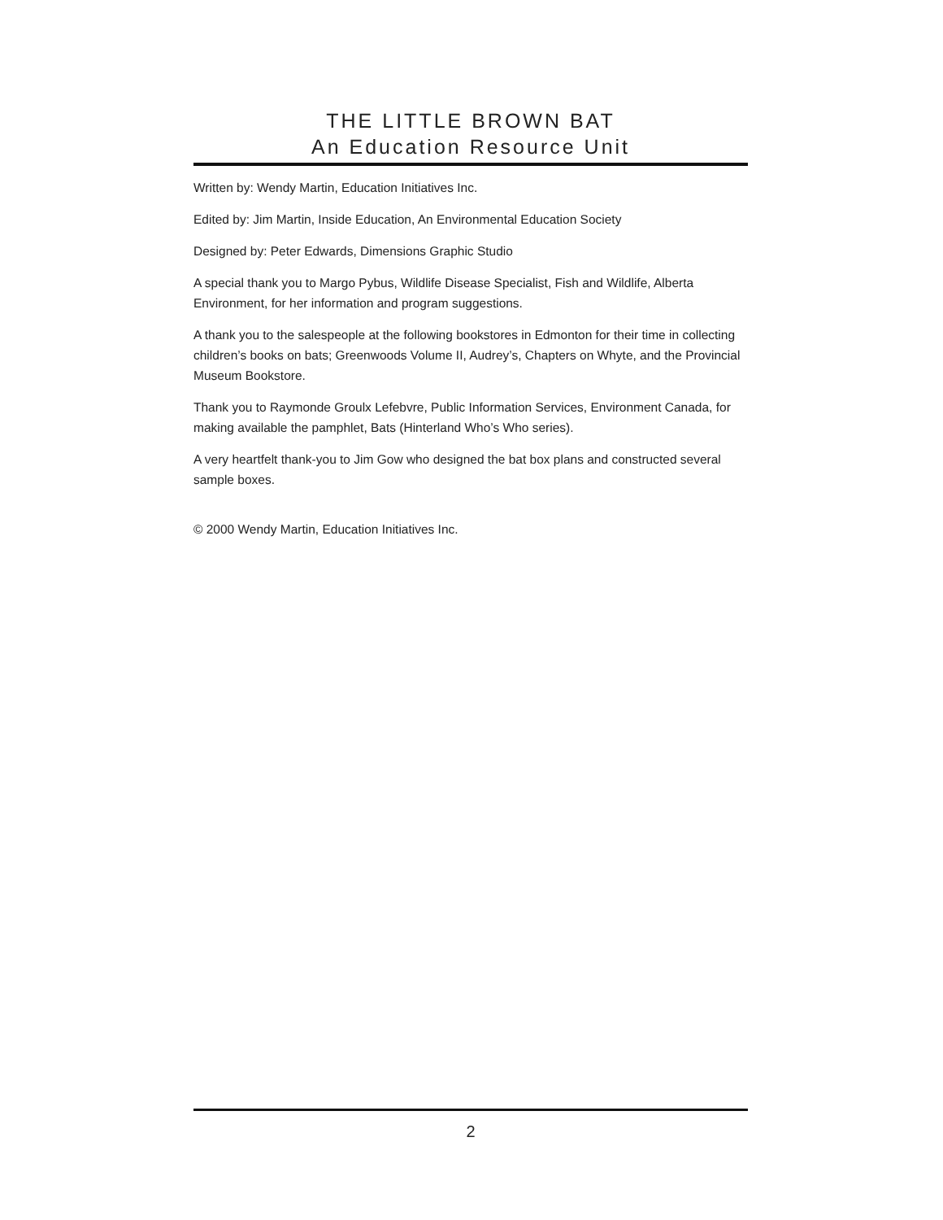THE LITTLE BROWN BAT
An Education Resource Unit
Written by: Wendy Martin, Education Initiatives Inc.
Edited by: Jim Martin, Inside Education, An Environmental Education Society
Designed by: Peter Edwards, Dimensions Graphic Studio
A special thank you to Margo Pybus, Wildlife Disease Specialist, Fish and Wildlife, Alberta Environment, for her information and program suggestions.
A thank you to the salespeople at the following bookstores in Edmonton for their time in collecting children’s books on bats; Greenwoods Volume II, Audrey’s, Chapters on Whyte, and the Provincial Museum Bookstore.
Thank you to Raymonde Groulx Lefebvre, Public Information Services, Environment Canada, for making available the pamphlet, Bats (Hinterland Who’s Who series).
A very heartfelt thank-you to Jim Gow who designed the bat box plans and constructed several sample boxes.
© 2000 Wendy Martin, Education Initiatives Inc.
2